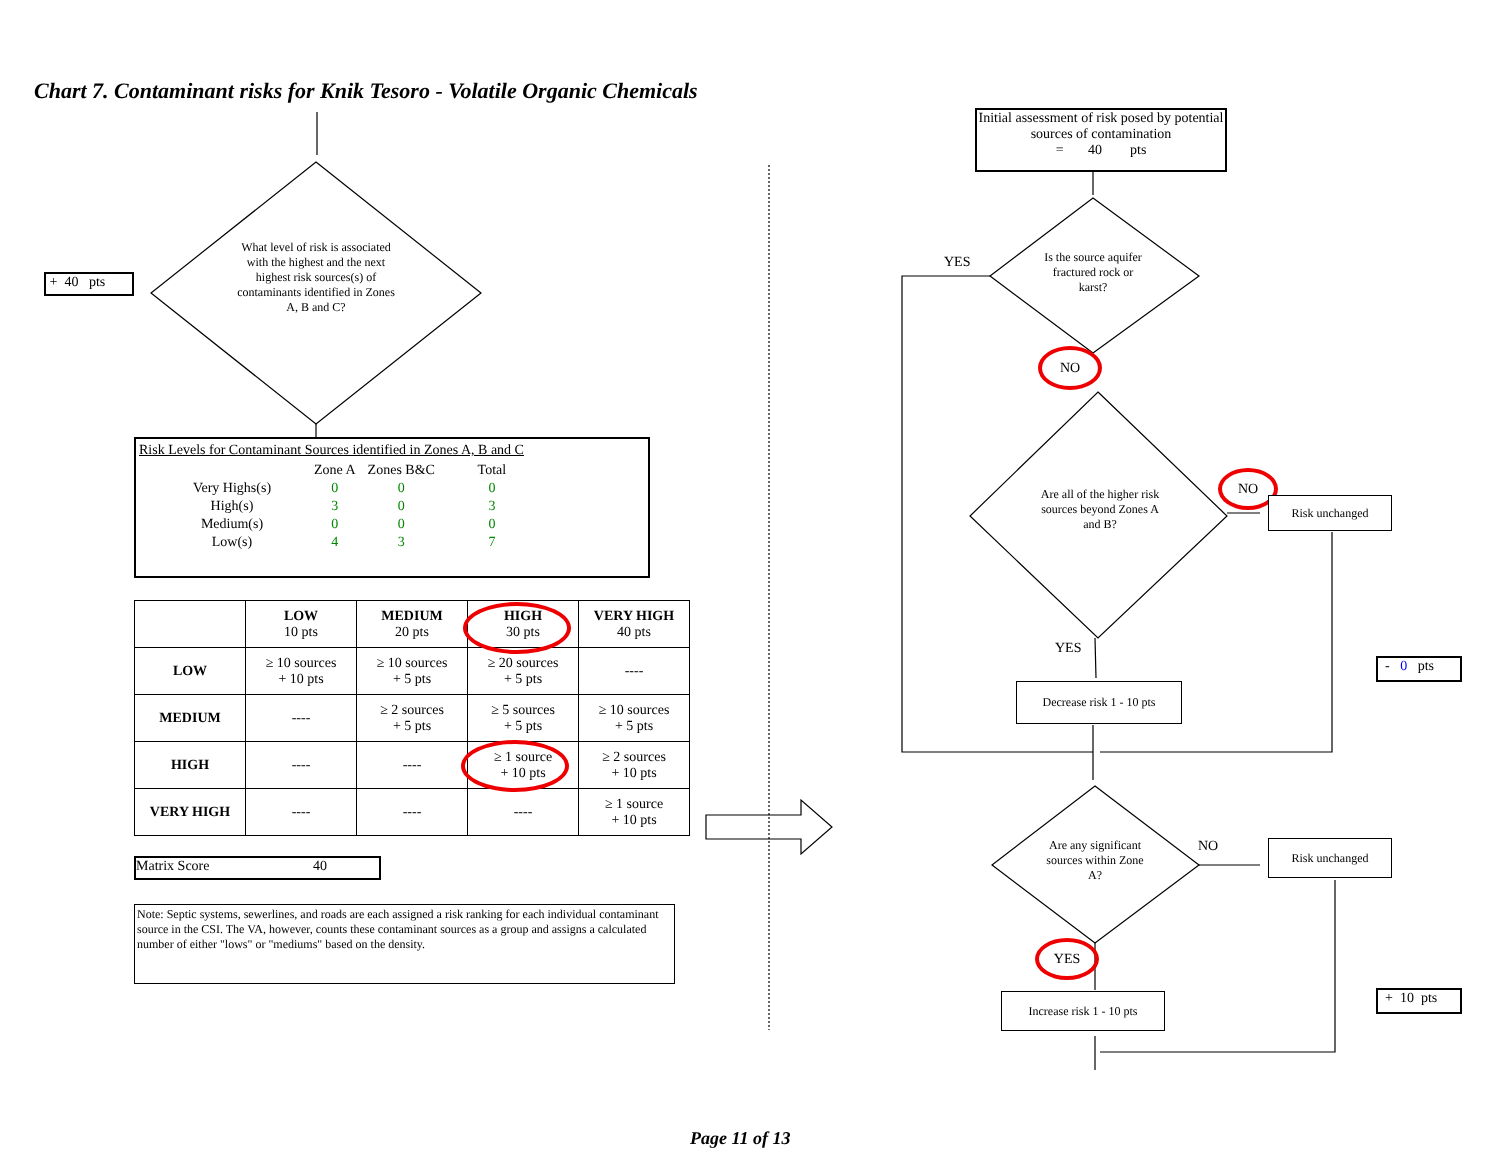Chart 7. Contaminant risks for Knik Tesoro - Volatile Organic Chemicals
+ 40 pts
What level of risk is associated with the highest and the next highest risk sources(s) of contaminants identified in Zones A, B and C?
Risk Levels for Contaminant Sources identified in Zones A, B and C
| | Zone A | Zones B&C | Total |
| Very Highs(s) | 0 | 0 | 0 |
| High(s) | 3 | 0 | 3 |
| Medium(s) | 0 | 0 | 0 |
| Low(s) | 4 | 3 | 7 |
| | LOW 10 pts | MEDIUM 20 pts | HIGH 30 pts | VERY HIGH 40 pts |
| --- | --- | --- | --- | --- |
| LOW | ≥ 10 sources + 10 pts | ≥ 10 sources + 5 pts | ≥ 20 sources + 5 pts | ---- |
| MEDIUM | ---- | ≥ 2 sources + 5 pts | ≥ 5 sources + 5 pts | ≥ 10 sources + 5 pts |
| HIGH | ---- | ---- | ≥ 1 source + 10 pts | ≥ 2 sources + 10 pts |
| VERY HIGH | ---- | ---- | ---- | ≥ 1 source + 10 pts |
Matrix Score 40
Note: Septic systems, sewerlines, and roads are each assigned a risk ranking for each individual contaminant source in the CSI. The VA, however, counts these contaminant sources as a group and assigns a calculated number of either "lows" or "mediums" based on the density.
Initial assessment of risk posed by potential sources of contamination
= 40 pts
Is the source aquifer fractured rock or karst?
YES
NO
Are all of the higher risk sources beyond Zones A and B?
NO
Risk unchanged
YES
- 0 pts
Decrease risk 1 - 10 pts
Are any significant sources within Zone A?
NO Risk unchanged
YES
+ 10 pts
Increase risk 1 - 10 pts
Page 11 of 13